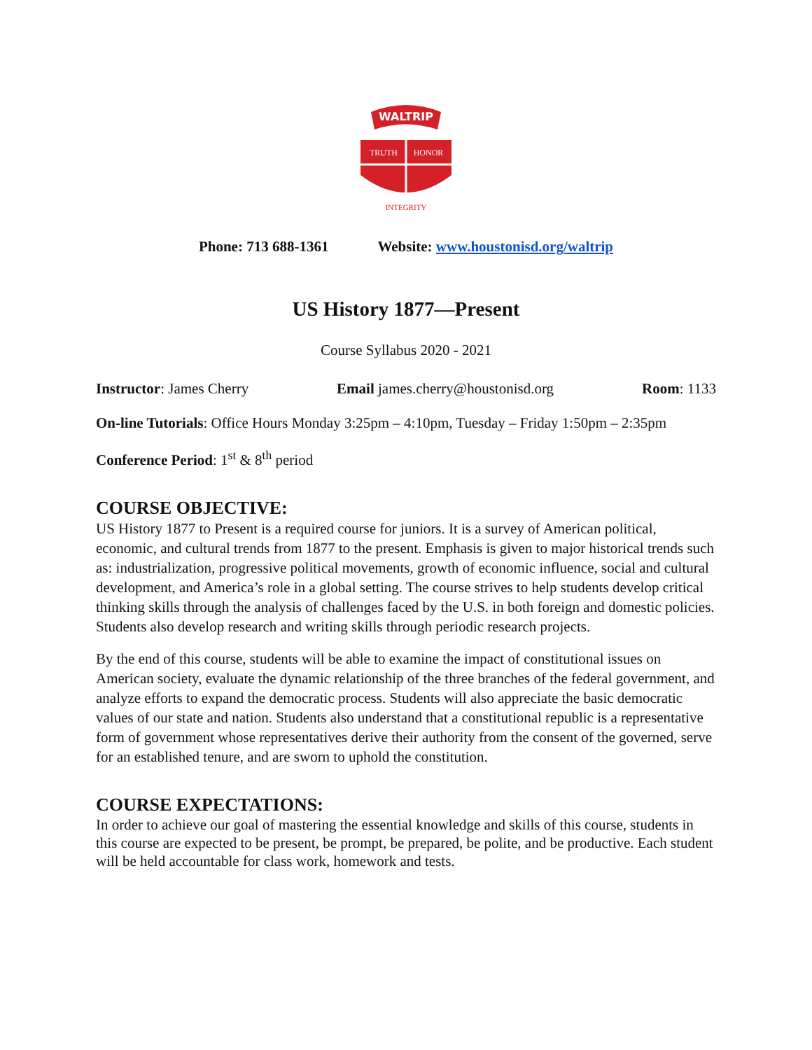WALTRIP
TRUTH
HONOR
INTEGRITY
Phone: 713 688-1361 Website: www.houstonisd.org/waltrip
US History 1877—Present
Course Syllabus 2020 - 2021
Instructor: James Cherry Email james.cherry@houstonisd.org Room: 1133
On-line Tutorials: Office Hours Monday 3:25pm – 4:10pm, Tuesday – Friday 1:50pm – 2:35pm
Conference Period: 1<sup>st</sup> & 8<sup>th</sup> period
COURSE OBJECTIVE:
US History 1877 to Present is a required course for juniors. It is a survey of American political, economic, and cultural trends from 1877 to the present. Emphasis is given to major historical trends such as: industrialization, progressive political movements, growth of economic influence, social and cultural development, and America’s role in a global setting. The course strives to help students develop critical thinking skills through the analysis of challenges faced by the U.S. in both foreign and domestic policies. Students also develop research and writing skills through periodic research projects.
By the end of this course, students will be able to examine the impact of constitutional issues on American society, evaluate the dynamic relationship of the three branches of the federal government, and analyze efforts to expand the democratic process. Students will also appreciate the basic democratic values of our state and nation. Students also understand that a constitutional republic is a representative form of government whose representatives derive their authority from the consent of the governed, serve for an established tenure, and are sworn to uphold the constitution.
COURSE EXPECTATIONS:
In order to achieve our goal of mastering the essential knowledge and skills of this course, students in this course are expected to be present, be prompt, be prepared, be polite, and be productive. Each student will be held accountable for class work, homework and tests.